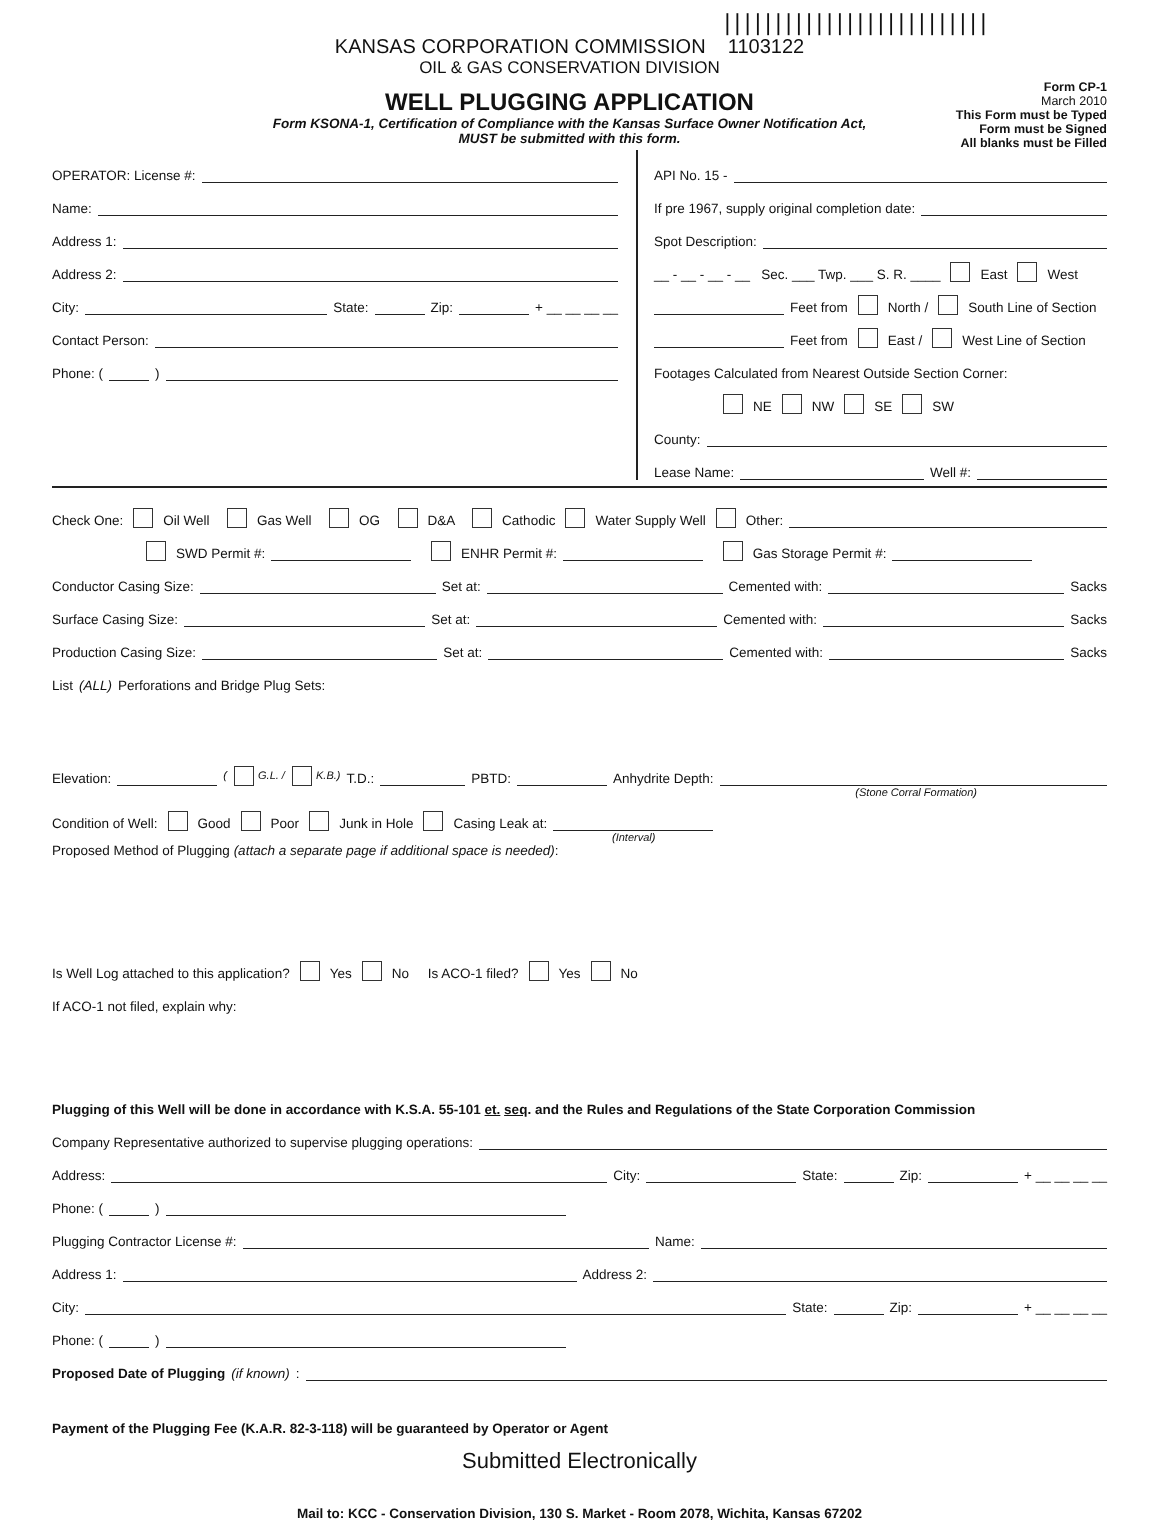||||||||||||||||||||||||||
KANSAS CORPORATION COMMISSION 1103122
OIL & GAS CONSERVATION DIVISION
WELL PLUGGING APPLICATION
Form KSONA-1, Certification of Compliance with the Kansas Surface Owner Notification Act,
MUST be submitted with this form.
Form CP-1
March 2010
This Form must be Typed
Form must be Signed
All blanks must be Filled
OPERATOR: License #:
Name:
Address 1:
Address 2:
City: State: Zip: + __ __ __ __
Contact Person:
Phone: ( )
API No. 15 -
If pre 1967, supply original completion date:
Spot Description:
__ - __ - __ - __ Sec. ___ Twp. ___ S. R. ____ East West
Feet from North / South Line of Section
Feet from East / West Line of Section
Footages Calculated from Nearest Outside Section Corner:
NE NW SE SW
County:
Lease Name: Well #:
Check One: Oil Well Gas Well OG D&A Cathodic Water Supply Well Other:
SWD Permit #: ENHR Permit #: Gas Storage Permit #:
Conductor Casing Size: Set at: Cemented with: Sacks
Surface Casing Size: Set at: Cemented with: Sacks
Production Casing Size: Set at: Cemented with: Sacks
List (ALL) Perforations and Bridge Plug Sets:
Elevation: ( G.L. / K.B.) T.D.: PBTD: Anhydrite Depth:
(Stone Corral Formation)
Condition of Well: Good Poor Junk in Hole Casing Leak at:
(Interval)
Proposed Method of Plugging (attach a separate page if additional space is needed):
Is Well Log attached to this application? Yes No Is ACO-1 filed? Yes No
If ACO-1 not filed, explain why:
Plugging of this Well will be done in accordance with K.S.A. 55-101 et. seq. and the Rules and Regulations of the State Corporation Commission
Company Representative authorized to supervise plugging operations:
Address: City: State: Zip: + __ __ __ __
Phone: ( )
Plugging Contractor License #: Name:
Address 1: Address 2:
City: State: Zip: + __ __ __ __
Phone: ( )
Proposed Date of Plugging (if known):
Payment of the Plugging Fee (K.A.R. 82-3-118) will be guaranteed by Operator or Agent
Submitted Electronically
Mail to: KCC - Conservation Division, 130 S. Market - Room 2078, Wichita, Kansas 67202